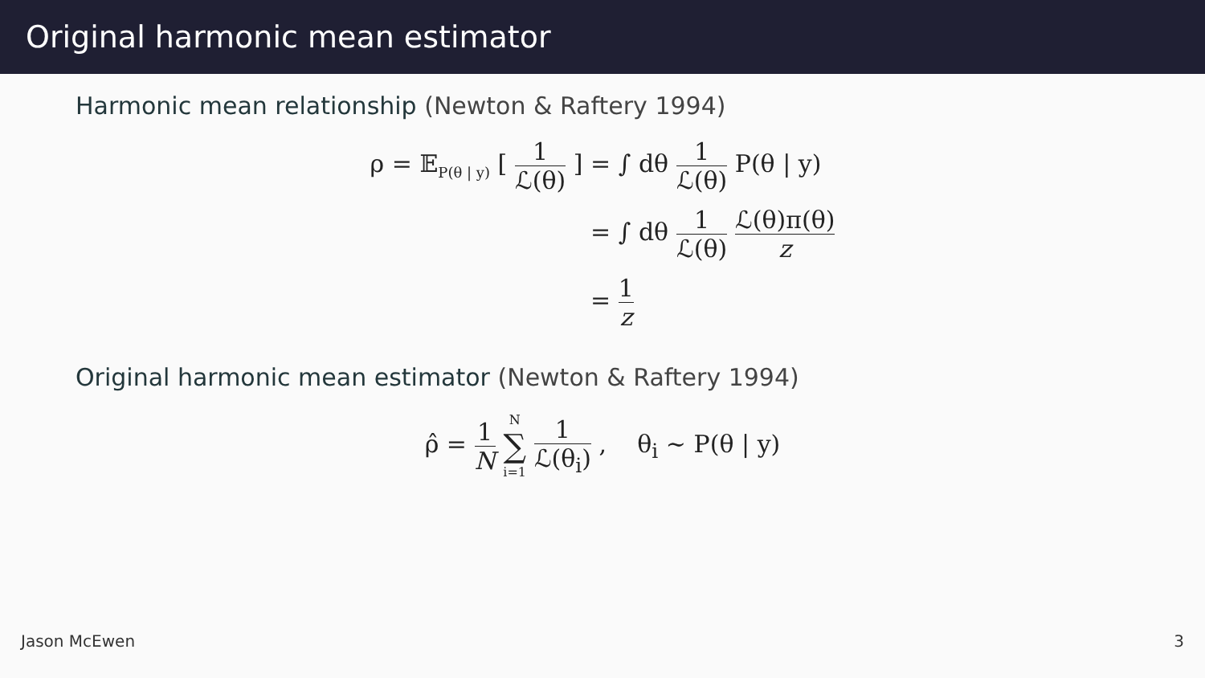Original harmonic mean estimator
Harmonic mean relationship (Newton & Raftery 1994)
ρ = 𝔼<sub>P(θ | y)</sub> [ 1 ℒ(θ) ]
= ∫ dθ 1 ℒ(θ) P(θ | y)
= ∫ dθ 1 ℒ(θ) ℒ(θ)π(θ) z
= 1 z
Original harmonic mean estimator (Newton & Raftery 1994)
ρ̂ = 1 N N ∑ i=1 1 ℒ(θ<sub>i</sub>) , θ<sub>i</sub> ∼ P(θ | y)
Jason McEwen 3